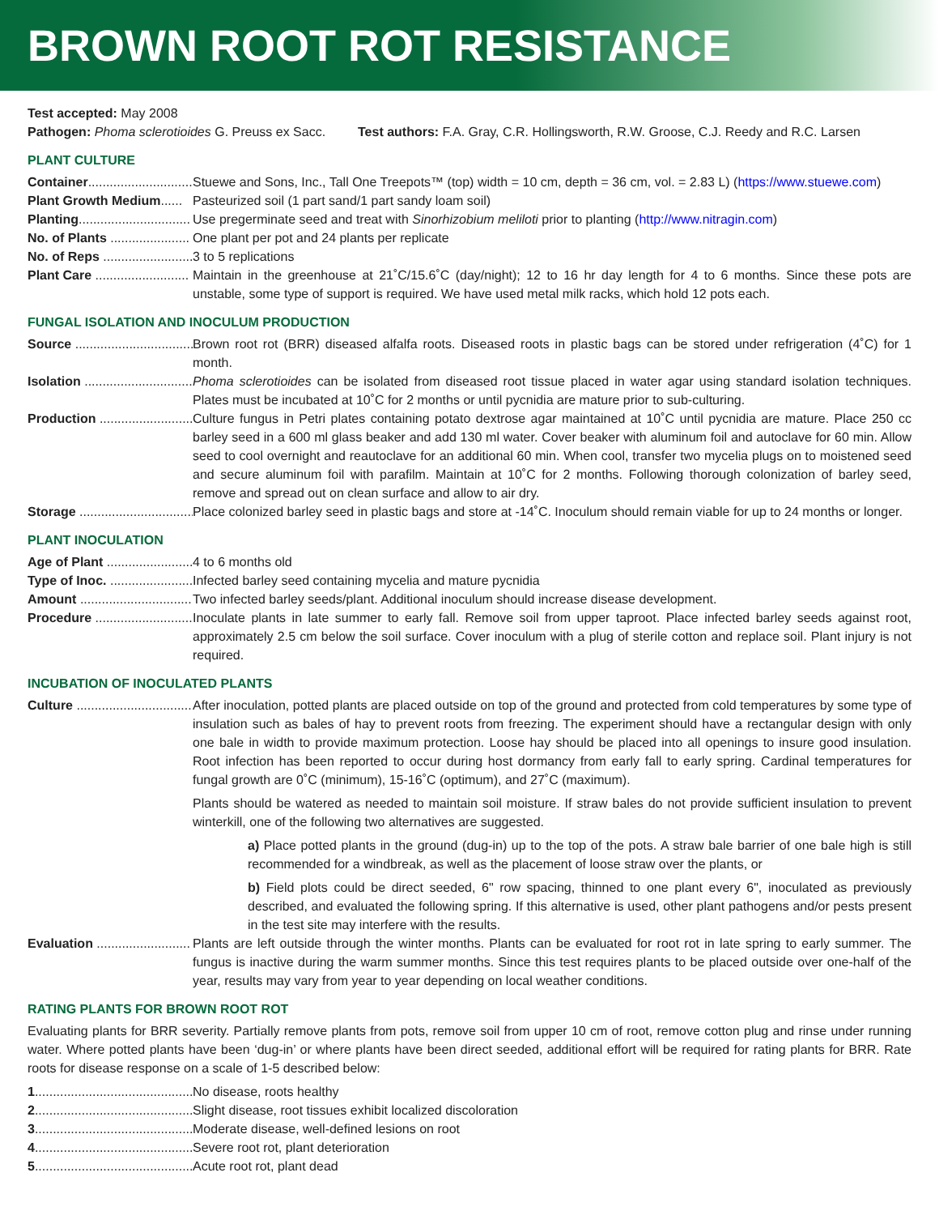BROWN ROOT ROT RESISTANCE
Test accepted: May 2008
Pathogen: Phoma sclerotioides G. Preuss ex Sacc. Test authors: F.A. Gray, C.R. Hollingsworth, R.W. Groose, C.J. Reedy and R.C. Larsen
PLANT CULTURE
Container............................. Stuewe and Sons, Inc., Tall One Treepots™ (top) width = 10 cm, depth = 36 cm, vol. = 2.83 L) (https://www.stuewe.com)
Plant Growth Medium...... Pasteurized soil (1 part sand/1 part sandy loam soil)
Planting............................... Use pregerminate seed and treat with Sinorhizobium meliloti prior to planting (http://www.nitragin.com)
No. of Plants ...................... One plant per pot and 24 plants per replicate
No. of Reps ......................... 3 to 5 replications
Plant Care .......................... Maintain in the greenhouse at 21˚C/15.6˚C (day/night); 12 to 16 hr day length for 4 to 6 months. Since these pots are unstable, some type of support is required. We have used metal milk racks, which hold 12 pots each.
FUNGAL ISOLATION AND INOCULUM PRODUCTION
Source .................................. Brown root rot (BRR) diseased alfalfa roots. Diseased roots in plastic bags can be stored under refrigeration (4˚C) for 1 month.
Isolation .............................. Phoma sclerotioides can be isolated from diseased root tissue placed in water agar using standard isolation techniques. Plates must be incubated at 10˚C for 2 months or until pycnidia are mature prior to sub-culturing.
Production .......................... Culture fungus in Petri plates containing potato dextrose agar maintained at 10˚C until pycnidia are mature. Place 250 cc barley seed in a 600 ml glass beaker and add 130 ml water. Cover beaker with aluminum foil and autoclave for 60 min. Allow seed to cool overnight and reautoclave for an additional 60 min. When cool, transfer two mycelia plugs on to moistened seed and secure aluminum foil with parafilm. Maintain at 10˚C for 2 months. Following thorough colonization of barley seed, remove and spread out on clean surface and allow to air dry.
Storage ................................. Place colonized barley seed in plastic bags and store at -14˚C. Inoculum should remain viable for up to 24 months or longer.
PLANT INOCULATION
Age of Plant ........................ 4 to 6 months old
Type of Inoc. ....................... Infected barley seed containing mycelia and mature pycnidia
Amount ............................... Two infected barley seeds/plant. Additional inoculum should increase disease development.
Procedure ........................... Inoculate plants in late summer to early fall. Remove soil from upper taproot. Place infected barley seeds against root, approximately 2.5 cm below the soil surface. Cover inoculum with a plug of sterile cotton and replace soil. Plant injury is not required.
INCUBATION OF INOCULATED PLANTS
Culture ................................. After inoculation, potted plants are placed outside on top of the ground and protected from cold temperatures by some type of insulation such as bales of hay to prevent roots from freezing. The experiment should have a rectangular design with only one bale in width to provide maximum protection. Loose hay should be placed into all openings to insure good insulation. Root infection has been reported to occur during host dormancy from early fall to early spring. Cardinal temperatures for fungal growth are 0˚C (minimum), 15-16˚C (optimum), and 27˚C (maximum).
Plants should be watered as needed to maintain soil moisture. If straw bales do not provide sufficient insulation to prevent winterkill, one of the following two alternatives are suggested.
a) Place potted plants in the ground (dug-in) up to the top of the pots. A straw bale barrier of one bale high is still recommended for a windbreak, as well as the placement of loose straw over the plants, or
b) Field plots could be direct seeded, 6" row spacing, thinned to one plant every 6", inoculated as previously described, and evaluated the following spring. If this alternative is used, other plant pathogens and/or pests present in the test site may interfere with the results.
Evaluation .......................... Plants are left outside through the winter months. Plants can be evaluated for root rot in late spring to early summer. The fungus is inactive during the warm summer months. Since this test requires plants to be placed outside over one-half of the year, results may vary from year to year depending on local weather conditions.
RATING PLANTS FOR BROWN ROOT ROT
Evaluating plants for BRR severity. Partially remove plants from pots, remove soil from upper 10 cm of root, remove cotton plug and rinse under running water. Where potted plants have been ‘dug-in’ or where plants have been direct seeded, additional effort will be required for rating plants for BRR. Rate roots for disease response on a scale of 1-5 described below:
1....................................................... No disease, roots healthy
2....................................................... Slight disease, root tissues exhibit localized discoloration
3....................................................... Moderate disease, well-defined lesions on root
4....................................................... Severe root rot, plant deterioration
5....................................................... Acute root rot, plant dead